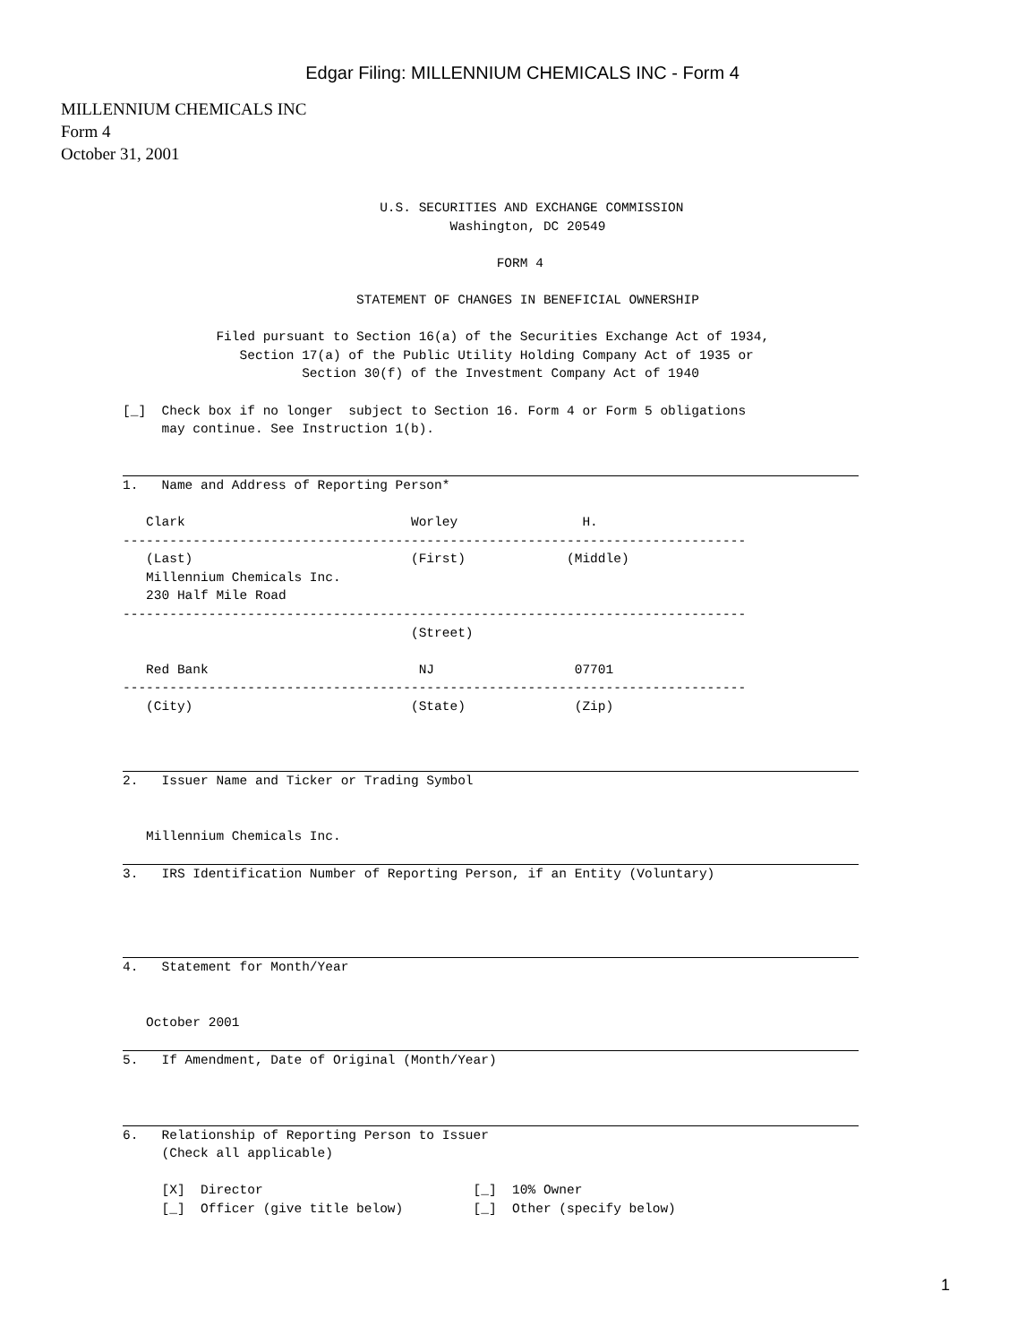Edgar Filing: MILLENNIUM CHEMICALS INC - Form 4
MILLENNIUM CHEMICALS INC
Form 4
October 31, 2001
                                 U.S. SECURITIES AND EXCHANGE COMMISSION
                                          Washington, DC 20549

                                                FORM 4

                              STATEMENT OF CHANGES IN BENEFICIAL OWNERSHIP

            Filed pursuant to Section 16(a) of the Securities Exchange Act of 1934,
               Section 17(a) of the Public Utility Holding Company Act of 1935 or
                       Section 30(f) of the Investment Company Act of 1940

[_]  Check box if no longer  subject to Section 16. Form 4 or Form 5 obligations
     may continue. See Instruction 1(b).


 1.   Name and Address of Reporting Person*

   Clark                             Worley                H.
--------------------------------------------------------------------------------
   (Last)                            (First)             (Middle)
   Millennium Chemicals Inc.
   230 Half Mile Road
--------------------------------------------------------------------------------
                                     (Street)

   Red Bank                           NJ                  07701
--------------------------------------------------------------------------------
   (City)                            (State)              (Zip)



 2.   Issuer Name and Ticker or Trading Symbol


   Millennium Chemicals Inc.

 3.   IRS Identification Number of Reporting Person, if an Entity (Voluntary)




 4.   Statement for Month/Year


   October 2001

 5.   If Amendment, Date of Original (Month/Year)



 6.   Relationship of Reporting Person to Issuer
     (Check all applicable)

     [X]  Director                           [_]  10% Owner
     [_]  Officer (give title below)         [_]  Other (specify below)
1